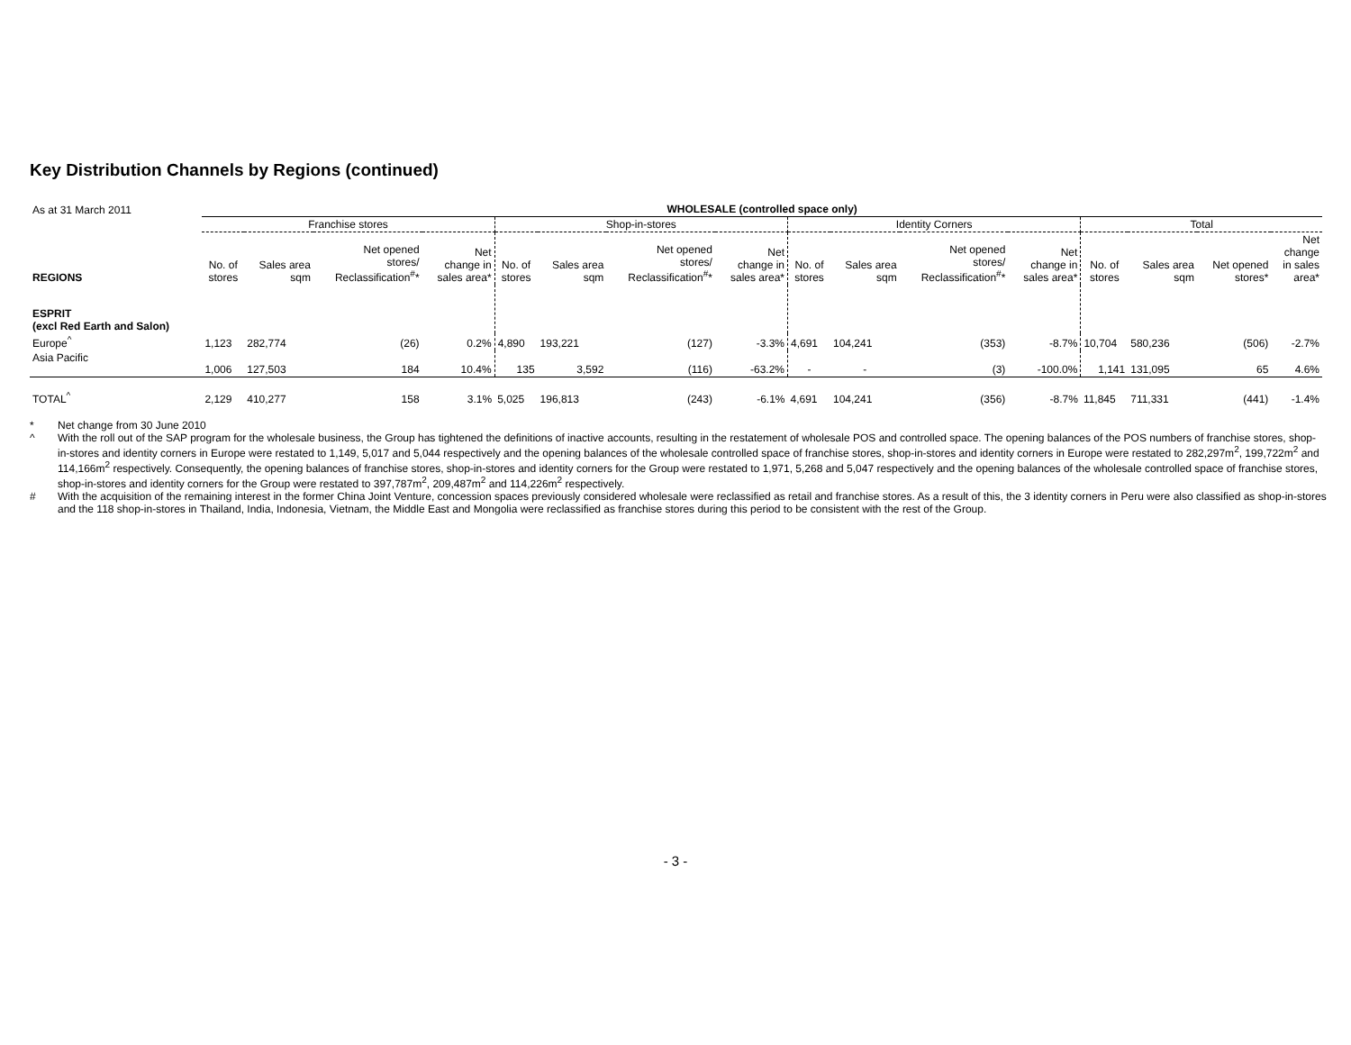Key Distribution Channels by Regions (continued)
| As at 31 March 2011 | WHOLESALE (controlled space only) | | | | | | | | | | | | | | | |
| | Franchise stores | | | | Shop-in-stores | | | | Identity Corners | | | | Total | | | |
| REGIONS | No. of stores | Sales area sqm | Net opened stores/ Reclassification<sup>#</sup>* | Net change in sales area* | No. of stores | Sales area sqm | Net opened stores/ Reclassification<sup>#</sup>* | Net change in sales area* | No. of stores | Sales area sqm | Net opened stores/ Reclassification<sup>#</sup>* | Net change in sales area* | No. of stores | Sales area sqm | Net opened stores* | Net change in sales area* |
| ESPRIT (excl Red Earth and Salon) | | | | | | | | | | | | | | | | |
| Europe<sup>^</sup> | 1,123 | 282,774 | (26) | 0.2% | 4,890 | 193,221 | (127) | -3.3% | 4,691 | 104,241 | (353) | -8.7% | 10,704 | 580,236 | (506) | -2.7% |
| Asia Pacific | 1,006 | 127,503 | 184 | 10.4% | 135 | 3,592 | (116) | -63.2% | - | - | (3) | -100.0% | 1,141 | 131,095 | 65 | 4.6% |
| TOTAL<sup>^</sup> | 2,129 | 410,277 | 158 | 3.1% | 5,025 | 196,813 | (243) | -6.1% | 4,691 | 104,241 | (356) | -8.7% | 11,845 | 711,331 | (441) | -1.4% |
* Net change from 30 June 2010
^ With the roll out of the SAP program for the wholesale business, the Group has tightened the definitions of inactive accounts, resulting in the restatement of wholesale POS and controlled space. The opening balances of the POS numbers of franchise stores, shop-in-stores and identity corners in Europe were restated to 1,149, 5,017 and 5,044 respectively and the opening balances of the wholesale controlled space of franchise stores, shop-in-stores and identity corners in Europe were restated to 282,297m<sup>2</sup>, 199,722m<sup>2</sup> and 114,166m<sup>2</sup> respectively. Consequently, the opening balances of franchise stores, shop-in-stores and identity corners for the Group were restated to 1,971, 5,268 and 5,047 respectively and the opening balances of the wholesale controlled space of franchise stores, shop-in-stores and identity corners for the Group were restated to 397,787m<sup>2</sup>, 209,487m<sup>2</sup> and 114,226m<sup>2</sup> respectively.
# With the acquisition of the remaining interest in the former China Joint Venture, concession spaces previously considered wholesale were reclassified as retail and franchise stores. As a result of this, the 3 identity corners in Peru were also classified as shop-in-stores and the 118 shop-in-stores in Thailand, India, Indonesia, Vietnam, the Middle East and Mongolia were reclassified as franchise stores during this period to be consistent with the rest of the Group.
- 3 -